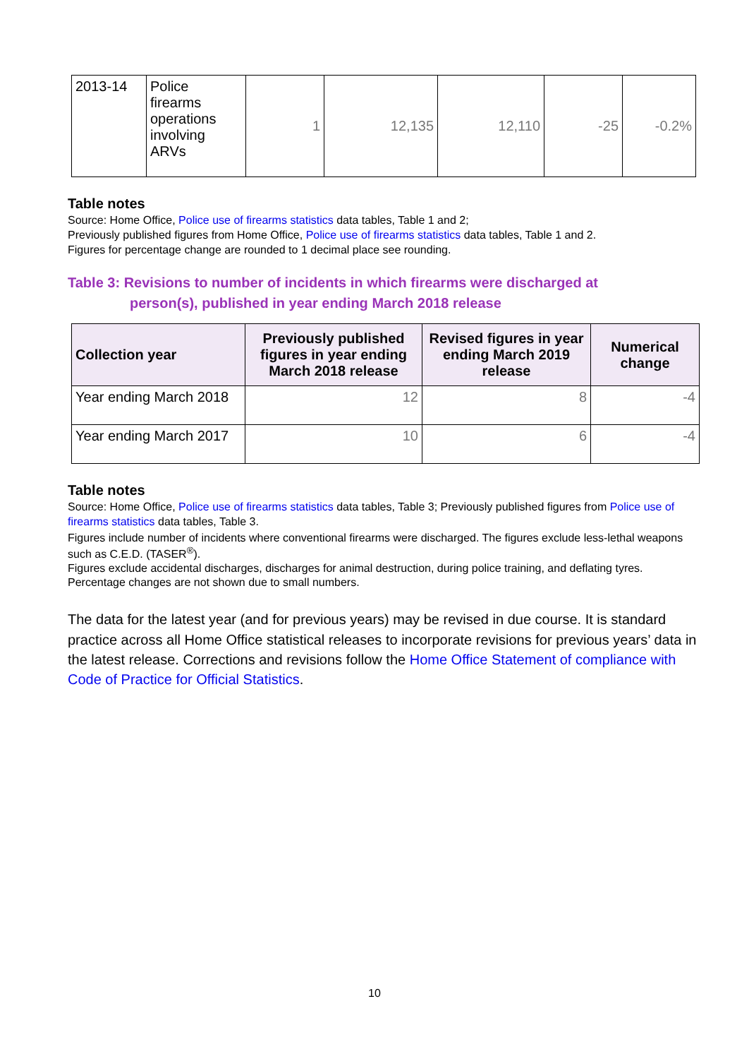| 2013-14 | Police firearms operations involving ARVs | 1 | 12,135 | 12,110 | -25 | -0.2% |
Table notes
Source: Home Office, Police use of firearms statistics data tables, Table 1 and 2;
Previously published figures from Home Office, Police use of firearms statistics data tables, Table 1 and 2.
Figures for percentage change are rounded to 1 decimal place see rounding.
Table 3: Revisions to number of incidents in which firearms were discharged at
person(s), published in year ending March 2018 release
| Collection year | Previously published figures in year ending March 2018 release | Revised figures in year ending March 2019 release | Numerical change |
| --- | --- | --- | --- |
| Year ending March 2018 | 12 | 8 | -4 |
| Year ending March 2017 | 10 | 6 | -4 |
Table notes
Source: Home Office, Police use of firearms statistics data tables, Table 3; Previously published figures from Police use of firearms statistics data tables, Table 3.
Figures include number of incidents where conventional firearms were discharged. The figures exclude less-lethal weapons such as C.E.D. (TASER<sup>®</sup>).
Figures exclude accidental discharges, discharges for animal destruction, during police training, and deflating tyres.
Percentage changes are not shown due to small numbers.
The data for the latest year (and for previous years) may be revised in due course. It is standard practice across all Home Office statistical releases to incorporate revisions for previous years’ data in the latest release. Corrections and revisions follow the Home Office Statement of compliance with Code of Practice for Official Statistics.
10